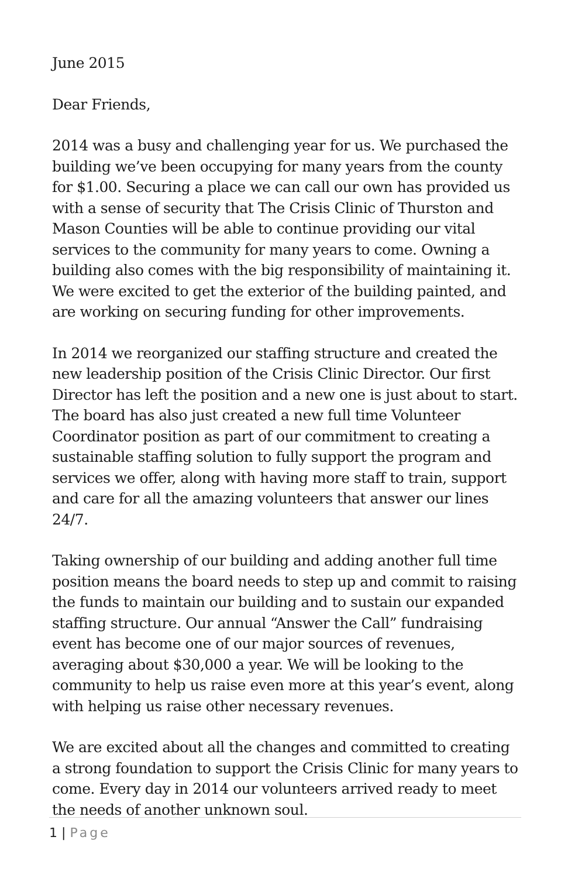June 2015
Dear Friends,
2014 was a busy and challenging year for us. We purchased the building we’ve been occupying for many years from the county for $1.00. Securing a place we can call our own has provided us with a sense of security that The Crisis Clinic of Thurston and Mason Counties will be able to continue providing our vital services to the community for many years to come. Owning a building also comes with the big responsibility of maintaining it. We were excited to get the exterior of the building painted, and are working on securing funding for other improvements.
In 2014 we reorganized our staffing structure and created the new leadership position of the Crisis Clinic Director. Our first Director has left the position and a new one is just about to start. The board has also just created a new full time Volunteer Coordinator position as part of our commitment to creating a sustainable staffing solution to fully support the program and services we offer, along with having more staff to train, support and care for all the amazing volunteers that answer our lines 24/7.
Taking ownership of our building and adding another full time position means the board needs to step up and commit to raising the funds to maintain our building and to sustain our expanded staffing structure. Our annual “Answer the Call” fundraising event has become one of our major sources of revenues, averaging about $30,000 a year. We will be looking to the community to help us raise even more at this year’s event, along with helping us raise other necessary revenues.
We are excited about all the changes and committed to creating a strong foundation to support the Crisis Clinic for many years to come. Every day in 2014 our volunteers arrived ready to meet the needs of another unknown soul.
1 | Page